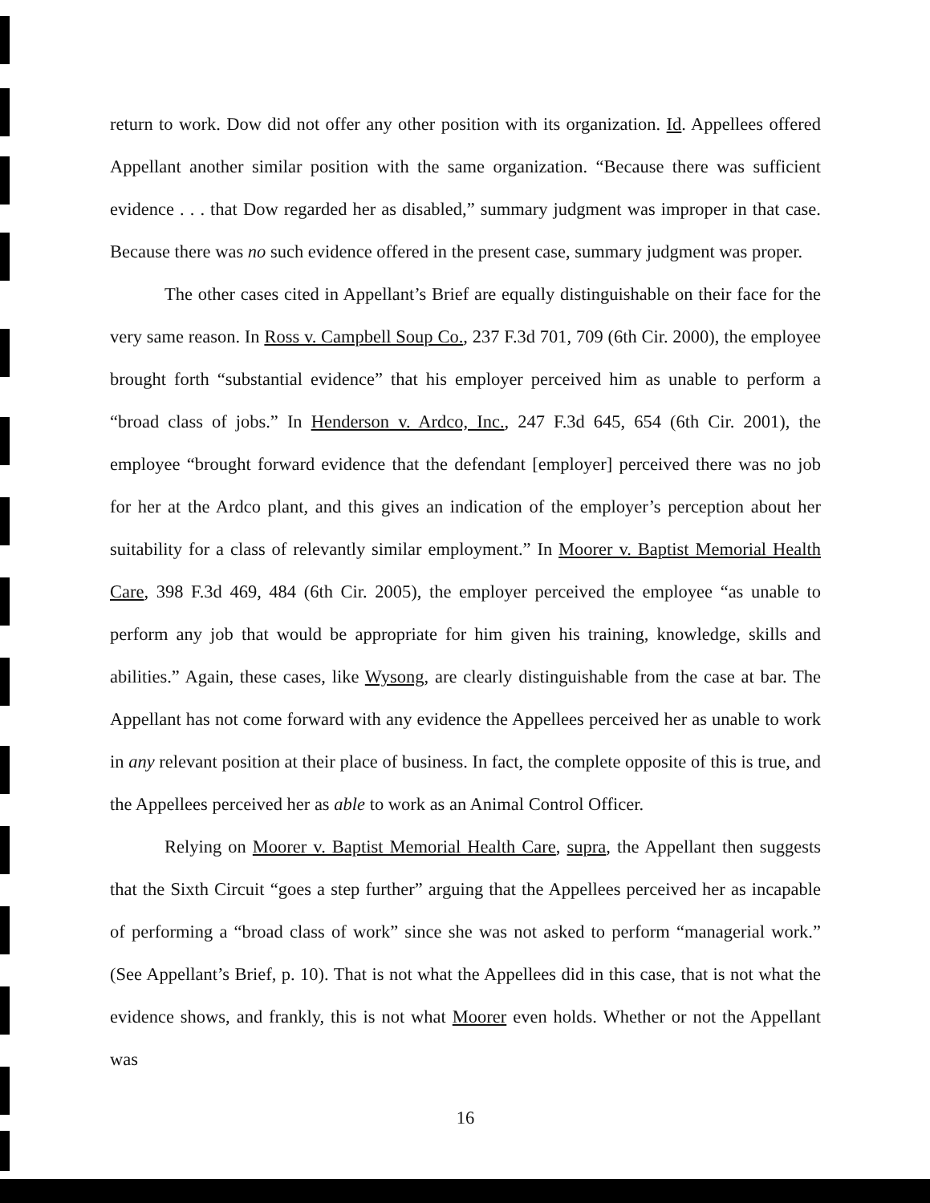return to work. Dow did not offer any other position with its organization. Id. Appellees offered Appellant another similar position with the same organization. “Because there was sufficient evidence . . . that Dow regarded her as disabled,” summary judgment was improper in that case. Because there was no such evidence offered in the present case, summary judgment was proper.
The other cases cited in Appellant’s Brief are equally distinguishable on their face for the very same reason. In Ross v. Campbell Soup Co., 237 F.3d 701, 709 (6th Cir. 2000), the employee brought forth “substantial evidence” that his employer perceived him as unable to perform a “broad class of jobs.” In Henderson v. Ardco, Inc., 247 F.3d 645, 654 (6th Cir. 2001), the employee “brought forward evidence that the defendant [employer] perceived there was no job for her at the Ardco plant, and this gives an indication of the employer’s perception about her suitability for a class of relevantly similar employment.” In Moorer v. Baptist Memorial Health Care, 398 F.3d 469, 484 (6th Cir. 2005), the employer perceived the employee “as unable to perform any job that would be appropriate for him given his training, knowledge, skills and abilities.” Again, these cases, like Wysong, are clearly distinguishable from the case at bar. The Appellant has not come forward with any evidence the Appellees perceived her as unable to work in any relevant position at their place of business. In fact, the complete opposite of this is true, and the Appellees perceived her as able to work as an Animal Control Officer.
Relying on Moorer v. Baptist Memorial Health Care, supra, the Appellant then suggests that the Sixth Circuit “goes a step further” arguing that the Appellees perceived her as incapable of performing a “broad class of work” since she was not asked to perform “managerial work.” (See Appellant’s Brief, p. 10). That is not what the Appellees did in this case, that is not what the evidence shows, and frankly, this is not what Moorer even holds. Whether or not the Appellant was
16